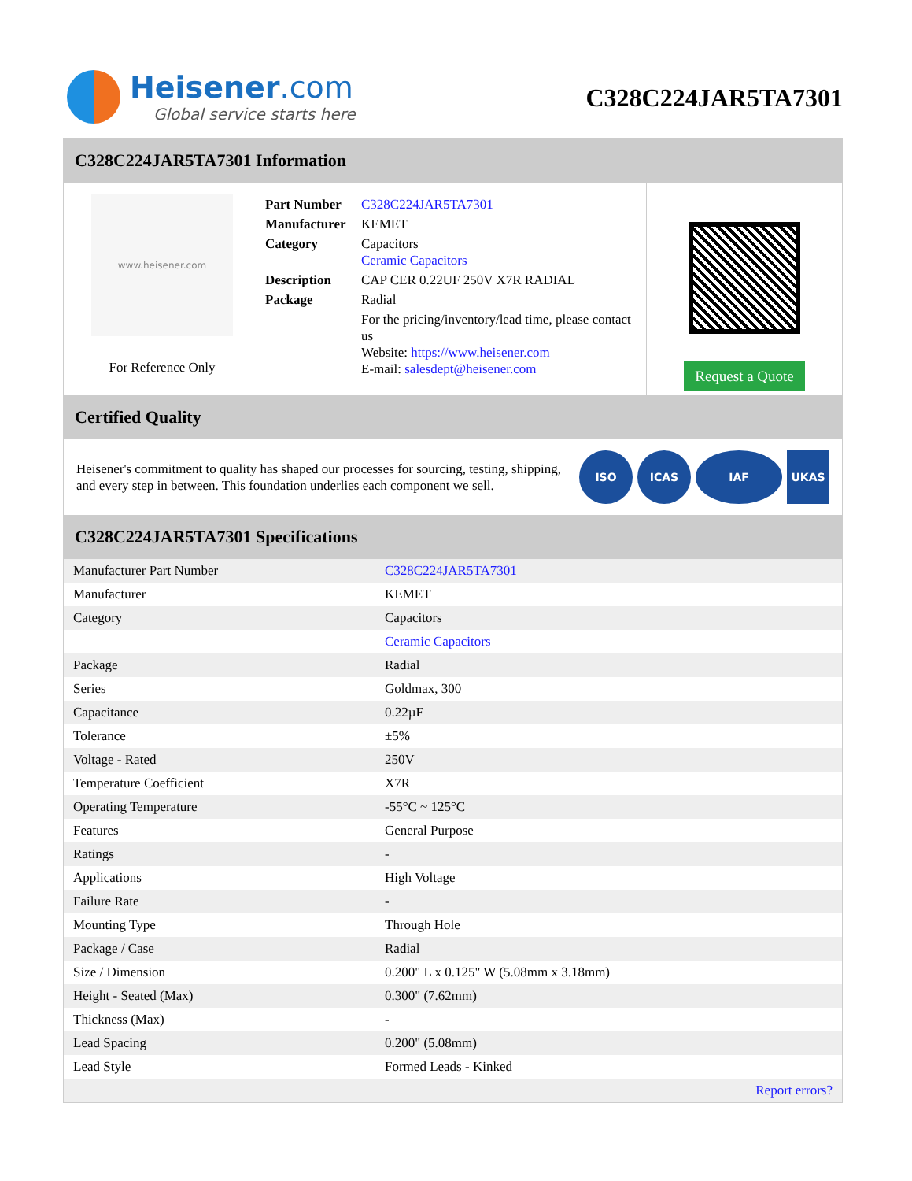Heisener.com
Global service starts here
C328C224JAR5TA7301
C328C224JAR5TA7301 Information
www.heisener.com
For Reference Only
| Part Number | C328C224JAR5TA7301 |
| Manufacturer | KEMET |
| Category | Capacitors Ceramic Capacitors |
| Description | CAP CER 0.22UF 250V X7R RADIAL |
| Package | Radial |
| | For the pricing/inventory/lead time, please contact us Website: https://www.heisener.com E-mail: salesdept@heisener.com |
Request a Quote
Certified Quality
Heisener's commitment to quality has shaped our processes for sourcing, testing, shipping, and every step in between. This foundation underlies each component we sell.
ISO ICAS IAF UKAS
C328C224JAR5TA7301 Specifications
| Manufacturer Part Number | C328C224JAR5TA7301 |
| Manufacturer | KEMET |
| Category | Capacitors |
| | Ceramic Capacitors |
| Package | Radial |
| Series | Goldmax, 300 |
| Capacitance | 0.22µF |
| Tolerance | ±5% |
| Voltage - Rated | 250V |
| Temperature Coefficient | X7R |
| Operating Temperature | -55°C ~ 125°C |
| Features | General Purpose |
| Ratings | - |
| Applications | High Voltage |
| Failure Rate | - |
| Mounting Type | Through Hole |
| Package / Case | Radial |
| Size / Dimension | 0.200" L x 0.125" W (5.08mm x 3.18mm) |
| Height - Seated (Max) | 0.300" (7.62mm) |
| Thickness (Max) | - |
| Lead Spacing | 0.200" (5.08mm) |
| Lead Style | Formed Leads - Kinked |
| | Report errors? |